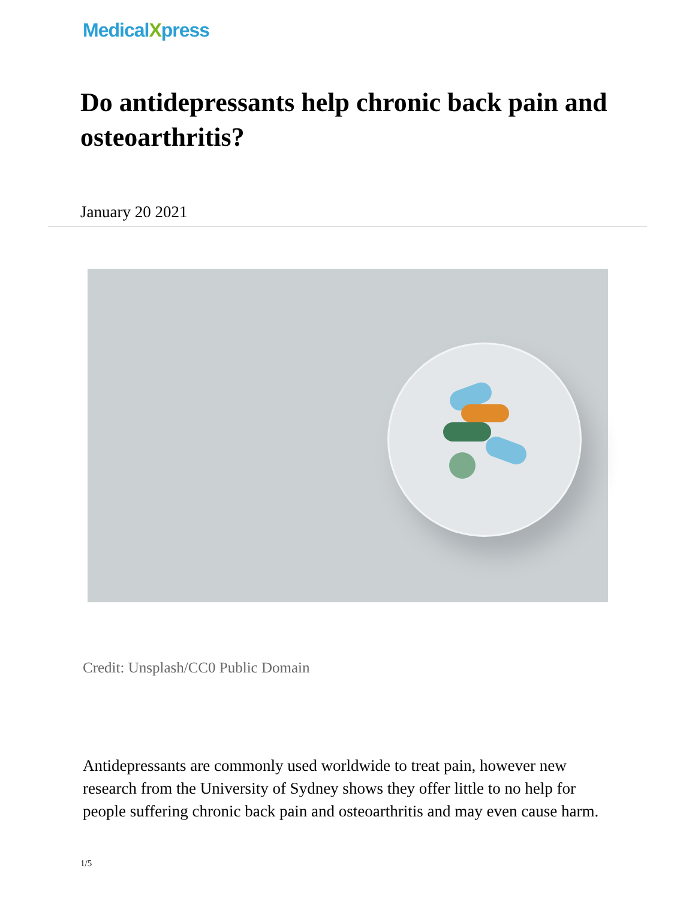MedicalXpress
Do antidepressants help chronic back pain and osteoarthritis?
January 20 2021
Credit: Unsplash/CC0 Public Domain
Antidepressants are commonly used worldwide to treat pain, however new research from the University of Sydney shows they offer little to no help for people suffering chronic back pain and osteoarthritis and may even cause harm.
1/5